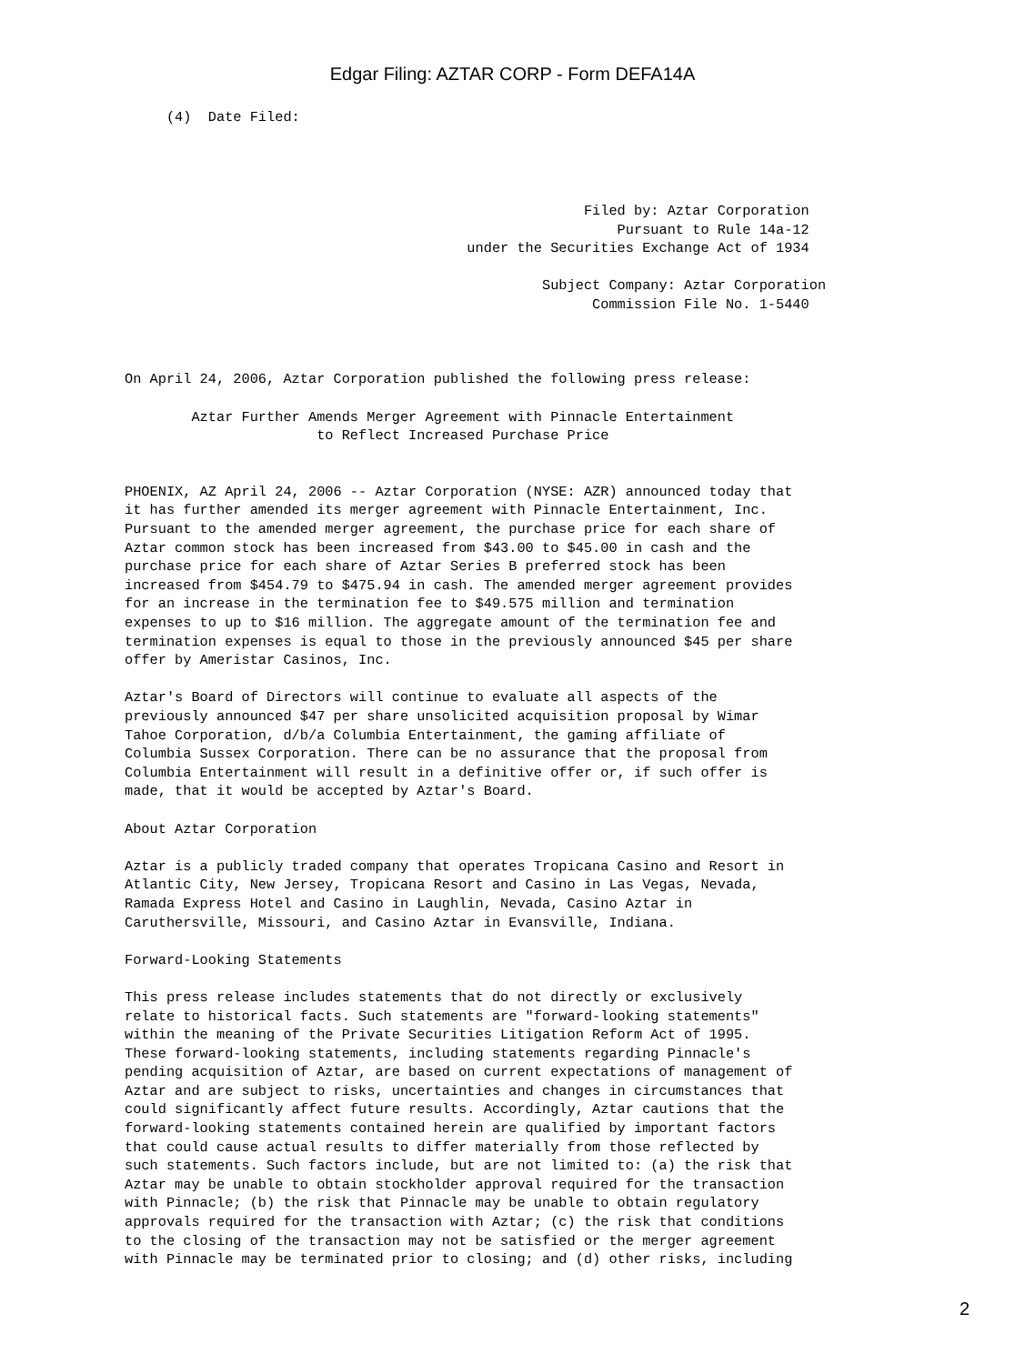Edgar Filing: AZTAR CORP - Form DEFA14A
     (4)  Date Filed:




                                                       Filed by: Aztar Corporation
                                                           Pursuant to Rule 14a-12
                                         under the Securities Exchange Act of 1934

                                                  Subject Company: Aztar Corporation
                                                        Commission File No. 1-5440



On April 24, 2006, Aztar Corporation published the following press release:

        Aztar Further Amends Merger Agreement with Pinnacle Entertainment
                       to Reflect Increased Purchase Price


PHOENIX, AZ April 24, 2006 -- Aztar Corporation (NYSE: AZR) announced today that
it has further amended its merger agreement with Pinnacle Entertainment, Inc.
Pursuant to the amended merger agreement, the purchase price for each share of
Aztar common stock has been increased from $43.00 to $45.00 in cash and the
purchase price for each share of Aztar Series B preferred stock has been
increased from $454.79 to $475.94 in cash. The amended merger agreement provides
for an increase in the termination fee to $49.575 million and termination
expenses to up to $16 million. The aggregate amount of the termination fee and
termination expenses is equal to those in the previously announced $45 per share
offer by Ameristar Casinos, Inc.

Aztar's Board of Directors will continue to evaluate all aspects of the
previously announced $47 per share unsolicited acquisition proposal by Wimar
Tahoe Corporation, d/b/a Columbia Entertainment, the gaming affiliate of
Columbia Sussex Corporation. There can be no assurance that the proposal from
Columbia Entertainment will result in a definitive offer or, if such offer is
made, that it would be accepted by Aztar's Board.

About Aztar Corporation

Aztar is a publicly traded company that operates Tropicana Casino and Resort in
Atlantic City, New Jersey, Tropicana Resort and Casino in Las Vegas, Nevada,
Ramada Express Hotel and Casino in Laughlin, Nevada, Casino Aztar in
Caruthersville, Missouri, and Casino Aztar in Evansville, Indiana.

Forward-Looking Statements

This press release includes statements that do not directly or exclusively
relate to historical facts. Such statements are "forward-looking statements"
within the meaning of the Private Securities Litigation Reform Act of 1995.
These forward-looking statements, including statements regarding Pinnacle's
pending acquisition of Aztar, are based on current expectations of management of
Aztar and are subject to risks, uncertainties and changes in circumstances that
could significantly affect future results. Accordingly, Aztar cautions that the
forward-looking statements contained herein are qualified by important factors
that could cause actual results to differ materially from those reflected by
such statements. Such factors include, but are not limited to: (a) the risk that
Aztar may be unable to obtain stockholder approval required for the transaction
with Pinnacle; (b) the risk that Pinnacle may be unable to obtain regulatory
approvals required for the transaction with Aztar; (c) the risk that conditions
to the closing of the transaction may not be satisfied or the merger agreement
with Pinnacle may be terminated prior to closing; and (d) other risks, including
2